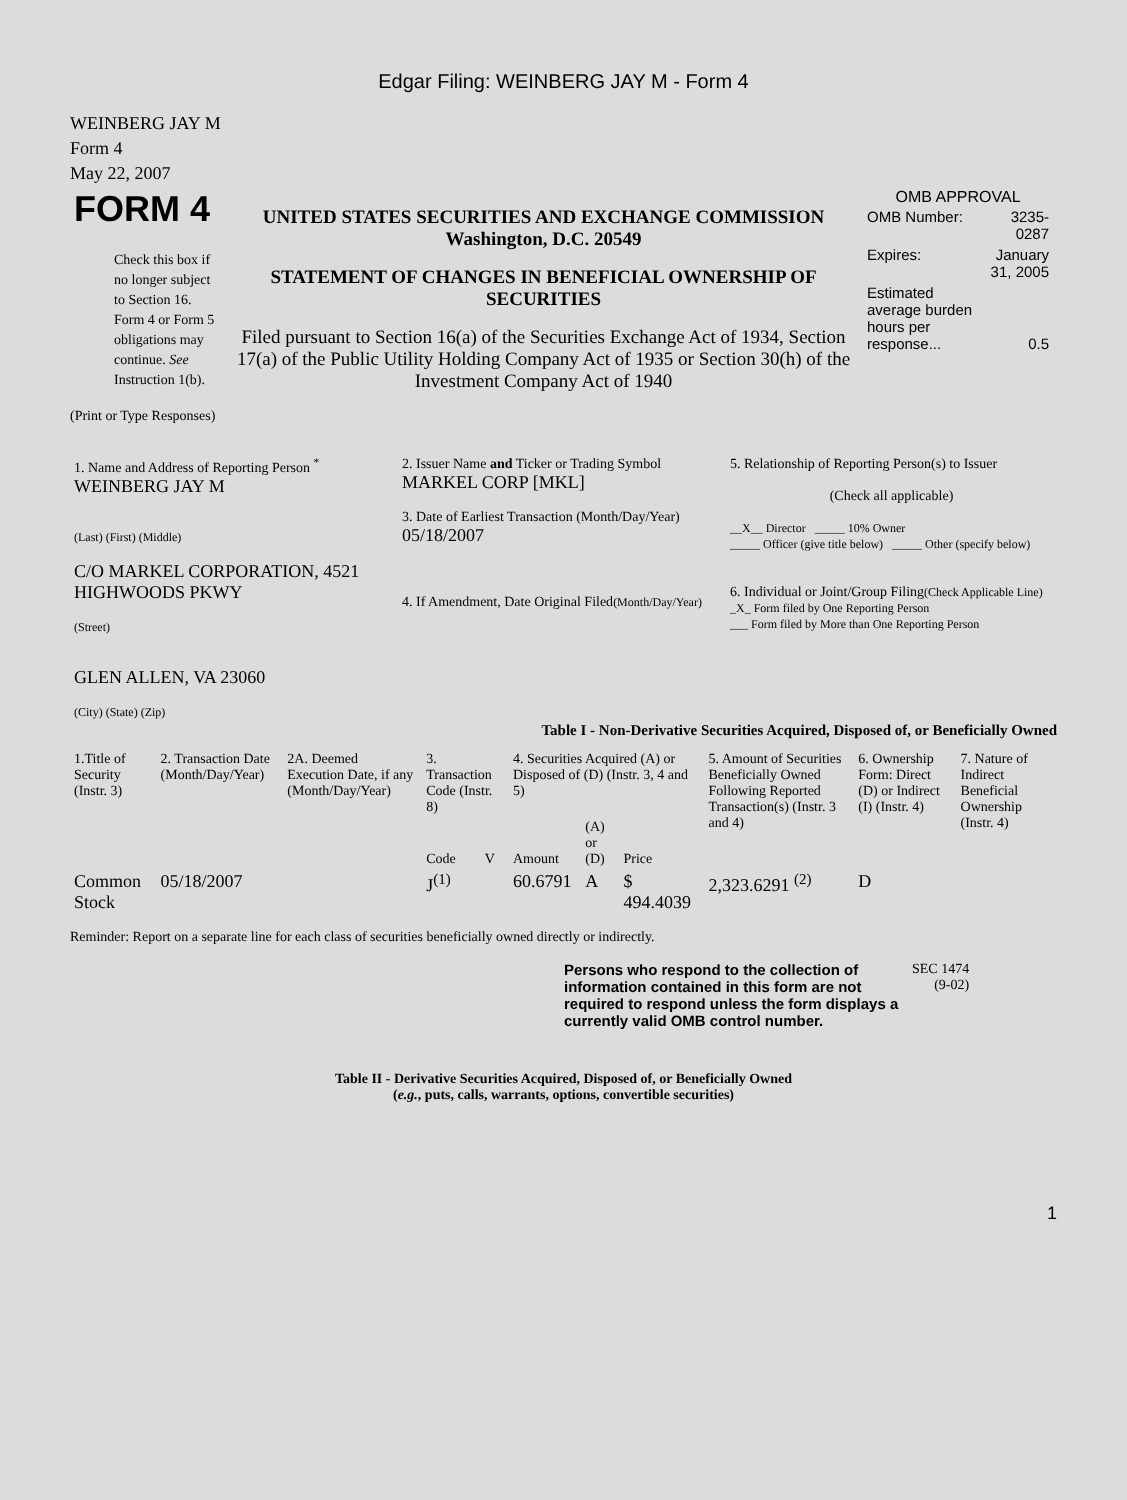Edgar Filing: WEINBERG JAY M - Form 4
WEINBERG JAY M
Form 4
May 22, 2007
| FORM 4 Check this box if no longer subject to Section 16. Form 4 or Form 5 obligations may continue. See Instruction 1(b). | UNITED STATES SECURITIES AND EXCHANGE COMMISSION Washington, D.C. 20549 STATEMENT OF CHANGES IN BENEFICIAL OWNERSHIP OF SECURITIES Filed pursuant to Section 16(a) of the Securities Exchange Act of 1934, Section 17(a) of the Public Utility Holding Company Act of 1935 or Section 30(h) of the Investment Company Act of 1940 | OMB APPROVAL / OMB Number: / 3235-0287 / / Expires: / January 31, 2005 / / Estimated average burden hours per response... / 0.5 / |
(Print or Type Responses)
| 1. Name and Address of Reporting Person <sup>*</sup> WEINBERG JAY M (Last) (First) (Middle) C/O MARKEL CORPORATION, 4521 HIGHWOODS PKWY (Street) GLEN ALLEN, VA 23060 (City) (State) (Zip) | 2. Issuer Name and Ticker or Trading Symbol MARKEL CORP [MKL] 3. Date of Earliest Transaction (Month/Day/Year) 05/18/2007 4. If Amendment, Date Original Filed (Month/Day/Year) | 5. Relationship of Reporting Person(s) to Issuer (Check all applicable) __X__ Director _____ 10% Owner _____ Officer (give title below) _____ Other (specify below) 6. Individual or Joint/Group Filing (Check Applicable Line) _X_ Form filed by One Reporting Person ___ Form filed by More than One Reporting Person |
Table I - Non-Derivative Securities Acquired, Disposed of, or Beneficially Owned
| 1.Title of Security (Instr. 3) | 2. Transaction Date (Month/Day/Year) | 2A. Deemed Execution Date, if any (Month/Day/Year) | 3. Transaction Code (Instr. 8) | | 4. Securities Acquired (A) or Disposed of (D) (Instr. 3, 4 and 5) | | | 5. Amount of Securities Beneficially Owned Following Reported Transaction(s) (Instr. 3 and 4) | 6. Ownership Form: Direct (D) or Indirect (I) (Instr. 4) | 7. Nature of Indirect Beneficial Ownership (Instr. 4) |
| --- | --- | --- | --- | --- | --- | --- | --- | --- | --- | --- |
| | | | Code | V | Amount | (A) or (D) | Price | | | |
| Common Stock | 05/18/2007 | | J<sup>(1)</sup> | | 60.6791 | A | $ 494.4039 | 2,323.6291 <sup>(2)</sup> | D | |
Reminder: Report on a separate line for each class of securities beneficially owned directly or indirectly.
| Persons who respond to the collection of information contained in this form are not required to respond unless the form displays a currently valid OMB control number. | SEC 1474 (9-02) |
Table II - Derivative Securities Acquired, Disposed of, or Beneficially Owned
(e.g., puts, calls, warrants, options, convertible securities)
1